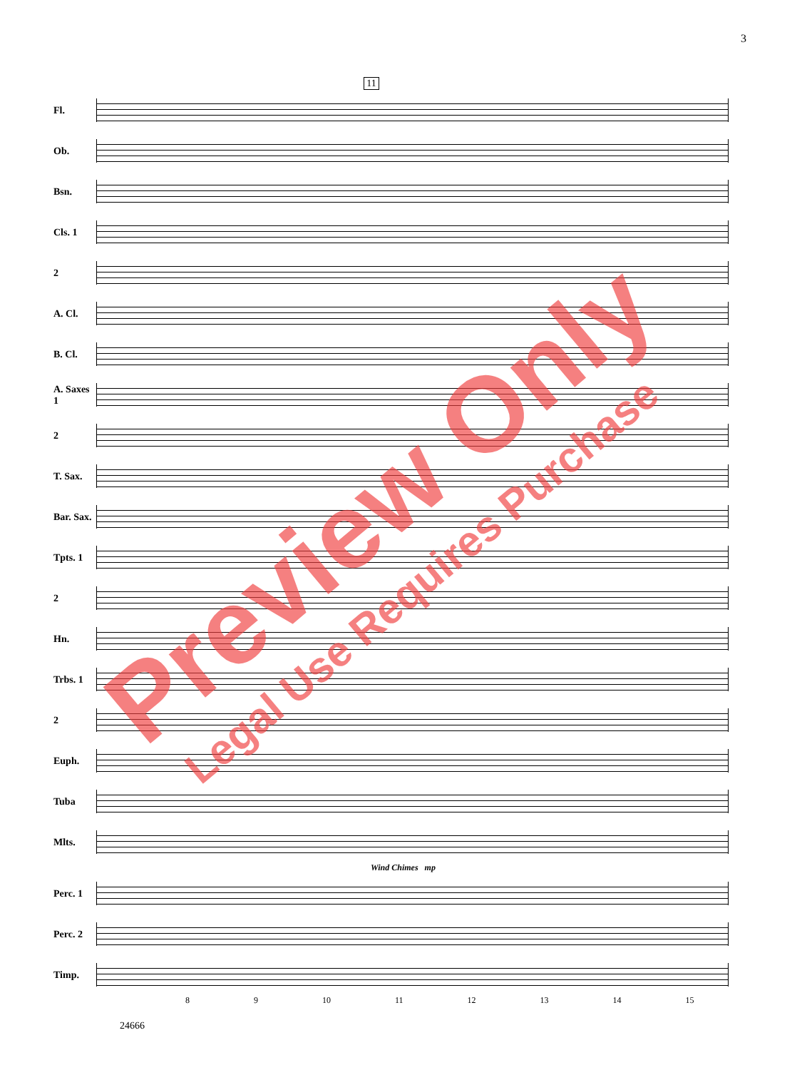3
11
Fl.
Ob.
Bsn.
Cls. 1
2
A. Cl.
B. Cl.
A. Saxes 1
2
T. Sax.
Bar. Sax.
Tpts. 1
2
Hn.
Trbs. 1
2
Euph.
Tuba
Mlts.
Wind Chimes mp
Perc. 1
Perc. 2
Timp.
8 9 10 11 12 13 14 15
24666
Preview Only
Legal Use Requires Purchase